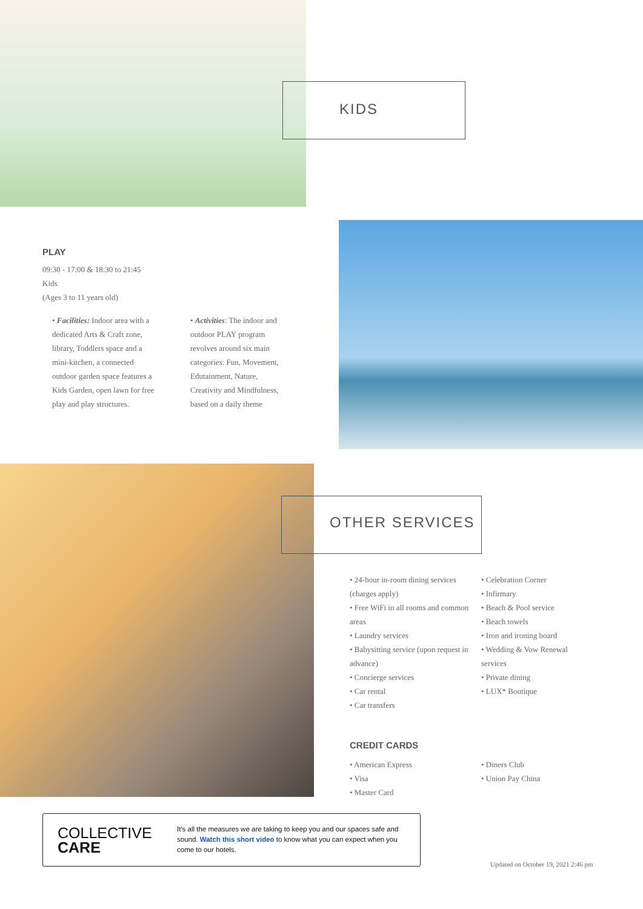KIDS
PLAY
09:30 - 17:00 & 18:30 to 21:45
Kids
(Ages 3 to 11 years old)
• Facilities: Indoor area with a dedicated Arts & Craft zone, library, Toddlers space and a mini-kitchen, a connected outdoor garden space features a Kids Garden, open lawn for free play and play structures.
• Activities: The indoor and outdoor PLAY program revolves around six main categories: Fun, Movement, Edutainment, Nature, Creativity and Mindfulness, based on a daily theme
OTHER SERVICES
• 24-hour in-room dining services (charges apply)
• Free WiFi in all rooms and common areas
• Laundry services
• Babysitting service (upon request in advance)
• Concierge services
• Car rental
• Car transfers
• Celebration Corner
• Infirmary
• Beach & Pool service
• Beach towels
• Iron and ironing board
• Wedding & Vow Renewal services
• Private dining
• LUX* Boutique
CREDIT CARDS
• American Express
• Visa
• Master Card
• Diners Club
• Union Pay China
COLLECTIVE
CARE
It's all the measures we are taking to keep you and our spaces safe and sound. Watch this short video to know what you can expect when you come to our hotels.
Updated on October 19, 2021 2:46 pm